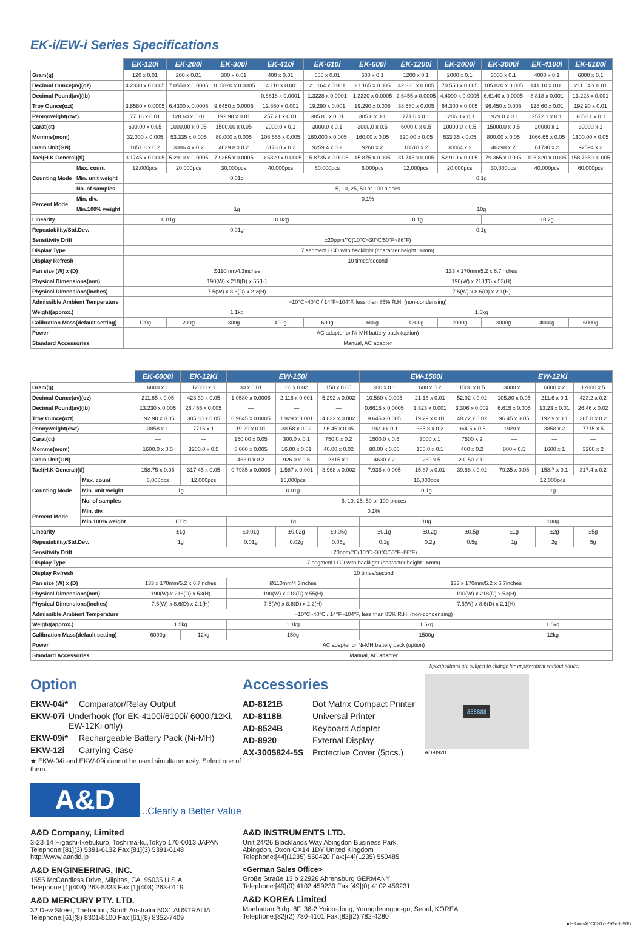EK-i/EW-i Series Specifications
| | | EK-120i | EK-200i | EK-300i | EK-410i | EK-610i | EK-600i | EK-1200i | EK-2000i | EK-3000i | EK-4100i | EK-6100i |
| --- | --- | --- | --- | --- | --- | --- | --- | --- | --- | --- | --- | --- |
| Gram(g) | | 120 x 0.01 | 200 x 0.01 | 300 x 0.01 | 400 x 0.01 | 600 x 0.01 | 600 x 0.1 | 1200 x 0.1 | 2000 x 0.1 | 3000 x 0.1 | 4000 x 0.1 | 6000 x 0.1 |
| Decimal Ounce(av)(oz) | | 4.2330 x 0.0005 | 7.0550 x 0.0005 | 10.5820 x 0.0005 | 14.110 x 0.001 | 21.164 x 0.001 | 21.165 x 0.005 | 42.330 x 0.005 | 70.550 x 0.005 | 105.820 x 0.005 | 141.10 x 0.01 | 211.64 x 0.01 |
| Decimal Pound(av)(lb) | | — | — | — | 0.8818 x 0.0001 | 1.3228 x 0.0001 | 1.3230 x 0.0005 | 2.6455 x 0.0005 | 4.4090 x 0.0005 | 6.6140 x 0.0005 | 8.818 x 0.001 | 13.228 x 0.001 |
| Troy Ounce(ozt) | | 3.8580 x 0.0005 | 6.4300 x 0.0005 | 9.6450 x 0.0005 | 12.860 x 0.001 | 19.290 x 0.001 | 19.290 x 0.005 | 38.580 x 0.005 | 64.300 x 0.005 | 96.450 x 0.005 | 128.60 x 0.01 | 192.90 x 0.01 |
| Pennyweight(dwt) | | 77.16 x 0.01 | 128.60 x 0.01 | 192.90 x 0.01 | 257.21 x 0.01 | 385.81 x 0.01 | 385.8 x 0.1 | 771.6 x 0.1 | 1286.0 x 0.1 | 1929.0 x 0.1 | 2572.1 x 0.1 | 3858.1 x 0.1 |
| Carat(ct) | | 600.00 x 0.05 | 1000.00 x 0.05 | 1500.00 x 0.05 | 2000.0 x 0.1 | 3000.0 x 0.1 | 3000.0 x 0.5 | 6000.0 x 0.5 | 10000.0 x 0.5 | 15000.0 x 0.5 | 20000 x 1 | 30000 x 1 |
| Momme(mom) | | 32.000 x 0.005 | 53.335 x 0.005 | 80.000 x 0.005 | 106.665 x 0.005 | 160.000 x 0.005 | 160.00 x 0.05 | 320.00 x 0.05 | 533.35 x 0.05 | 800.00 x 0.05 | 1066.65 x 0.05 | 1600.00 x 0.05 |
| Grain Unit(GN) | | 1851.8 x 0.2 | 3086.4 x 0.2 | 4629.8 x 0.2 | 6173.0 x 0.2 | 9259.4 x 0.2 | 9260 x 2 | 18518 x 2 | 30864 x 2 | 46298 x 2 | 61730 x 2 | 92594 x 2 |
| Tael(H.K General)(tl) | | 3.1745 x 0.0005 | 5.2910 x 0.0005 | 7.9365 x 0.0005 | 10.5820 x 0.0005 | 15.8735 x 0.0005 | 15.875 x 0.005 | 31.745 x 0.005 | 52.910 x 0.005 | 79.365 x 0.005 | 105.820 x 0.005 | 158.735 x 0.005 |
| Counting Mode | Max. count | 12,000pcs | 20,000pcs | 30,000pcs | 40,000pcs | 60,000pcs | 6,000pcs | 12,000pcs | 20,000pcs | 30,000pcs | 40,000pcs | 60,000pcs |
| | Min. unit weight | 0.01g | | | | | 0.1g | | | | | |
| | No. of samples | 5, 10, 25, 50 or 100 pieces | | | | | | | | | | |
| Percent Mode | Min. div. | 0.1% | | | | | | | | | | |
| | Min.100% weight | 1g | | | | | 10g | | | | | |
| Linearity | | ±0.01g | | ±0.02g | | | ±0.1g | | | ±0.2g | | |
| Repeatability/Std.Dev. | | 0.01g | | | | | 0.1g | | | | | |
| Sensitivity Drift | | ±20ppm/°C(10°C~30°C/50°F~86°F) | | | | | | | | | | |
| Display Type | | 7 segment LCD with backlight (character height 16mm) | | | | | | | | | | |
| Display Refresh | | 10 times/second | | | | | | | | | | |
| Pan size (W) x (D) | | Ø110mm/4.3inches | | | | | 133 x 170mm/5.2 x 6.7inches | | | | | |
| Physical Dimensions(mm) | | 190(W) x 218(D) x 55(H) | | | | | 190(W) x 218(D) x 53(H) | | | | | |
| Physical Dimensions(inches) | | 7.5(W) x 8.6(D) x 2.2(H) | | | | | 7.5(W) x 8.6(D) x 2.1(H) | | | | | |
| Admissible Ambient Temperature | | −10°C~40°C / 14°F~104°F, less than 85% R.H. (non-condensing) | | | | | | | | | | |
| Weight(approx.) | | 1.1kg | | | | | 1.5kg | | | | | |
| Calibration Mass(default setting) | | 120g | 200g | 300g | 400g | 600g | 600g | 1200g | 2000g | 3000g | 4000g | 6000g |
| Power | | AC adapter or Ni-MH battery pack (option) | | | | | | | | | | |
| Standard Accessories | | Manual, AC adapter | | | | | | | | | | |
| | | EK-6000i | EK-12Ki | EW-150i | | | EW-1500i | | | EW-12Ki | | |
| --- | --- | --- | --- | --- | --- | --- | --- | --- | --- | --- | --- | --- |
| Gram(g) | | 6000 x 1 | 12000 x 1 | 30 x 0.01 | 60 x 0.02 | 150 x 0.05 | 300 x 0.1 | 600 x 0.2 | 1500 x 0.5 | 3000 x 1 | 6000 x 2 | 12000 x 5 |
| Decimal Ounce(av)(oz) | | 211.65 x 0.05 | 423.30 x 0.05 | 1.0580 x 0.0005 | 2.116 x 0.001 | 5.292 x 0.002 | 10.580 x 0.005 | 21.16 x 0.01 | 52.92 x 0.02 | 105.80 x 0.05 | 211.6 x 0.1 | 423.2 x 0.2 |
| Decimal Pound(av)(lb) | | 13.230 x 0.005 | 26.455 x 0.005 | — | — | — | 0.6615 x 0.0005 | 1.323 x 0.001 | 3.306 x 0.002 | 6.615 x 0.005 | 13.23 x 0.01 | 26.46 x 0.02 |
| Troy Ounce(ozt) | | 192.90 x 0.05 | 385.80 x 0.05 | 0.9645 x 0.0005 | 1.929 x 0.001 | 4.822 x 0.002 | 9.645 x 0.005 | 19.29 x 0.01 | 48.22 x 0.02 | 96.45 x 0.05 | 192.9 x 0.1 | 385.8 x 0.2 |
| Pennyweight(dwt) | | 3858 x 1 | 7716 x 1 | 19.29 x 0.01 | 38.58 x 0.02 | 96.45 x 0.05 | 192.9 x 0.1 | 385.8 x 0.2 | 964.5 x 0.5 | 1929 x 1 | 3858 x 2 | 7715 x 5 |
| Carat(ct) | | — | — | 150.00 x 0.05 | 300.0 x 0.1 | 750.0 x 0.2 | 1500.0 x 0.5 | 3000 x 1 | 7500 x 2 | — | — | — |
| Momme(mom) | | 1600.0 x 0.5 | 3200.0 x 0.5 | 8.000 x 0.005 | 16.00 x 0.01 | 40.00 x 0.02 | 80.00 x 0.05 | 160.0 x 0.1 | 400 x 0.2 | 800 x 0.5 | 1600 x 1 | 3200 x 2 |
| Grain Unit(GN) | | — | — | 463.0 x 0.2 | 926.0 x 0.5 | 2315 x 1 | 4630 x 2 | 9260 x 5 | 23150 x 10 | — | — | — |
| Tael(H.K General)(tl) | | 158.75 x 0.05 | 317.45 x 0.05 | 0.7935 x 0.0005 | 1.587 x 0.001 | 3.968 x 0.002 | 7.935 x 0.005 | 15.87 x 0.01 | 39.68 x 0.02 | 79.35 x 0.05 | 158.7 x 0.1 | 317.4 x 0.2 |
| Counting Mode | Max. count | 6,000pcs | 12,000pcs | 15,000pcs | | | 15,000pcs | | | 12,000pcs | | |
| | Min. unit weight | 1g | | 0.01g | | | 0.1g | | | 1g | | |
| | No. of samples | 5, 10, 25, 50 or 100 pieces | | | | | | | | | | |
| Percent Mode | Min. div. | 0.1% | | | | | | | | | | |
| | Min.100% weight | 100g | | 1g | | | 10g | | | 100g | | |
| Linearity | | ±1g | | ±0.01g | ±0.02g | ±0.05g | ±0.1g | ±0.2g | ±0.5g | ±1g | ±2g | ±5g |
| Repeatability/Std.Dev. | | 1g | | 0.01g | 0.02g | 0.05g | 0.1g | 0.2g | 0.5g | 1g | 2g | 5g |
| Sensitivity Drift | | ±20ppm/°C(10°C~30°C/50°F~86°F) | | | | | | | | | | |
| Display Type | | 7 segment LCD with backlight (character height 16mm) | | | | | | | | | | |
| Display Refresh | | 10 times/second | | | | | | | | | | |
| Pan size (W) x (D) | | 133 x 170mm/5.2 x 6.7inches | | Ø110mm/4.3inches | | | 133 x 170mm/5.2 x 6.7inches | | | | | |
| Physical Dimensions(mm) | | 190(W) x 218(D) x 53(H) | | 190(W) x 218(D) x 55(H) | | | 190(W) x 218(D) x 53(H) | | | | | |
| Physical Dimensions(inches) | | 7.5(W) x 8.6(D) x 2.1(H) | | 7.5(W) x 8.6(D) x 2.2(H) | | | 7.5(W) x 8.6(D) x 2.1(H) | | | | | |
| Admissible Ambient Temperature | | −10°C~40°C / 14°F~104°F, less than 85% R.H. (non-condensing) | | | | | | | | | | |
| Weight(approx.) | | 1.5kg | | 1.1kg | | | 1.5kg | | | 1.5kg | | |
| Calibration Mass(default setting) | | 6000g | 12kg | 150g | | | 1500g | | | 12kg | | |
| Power | | AC adapter or Ni-MH battery pack (option) | | | | | | | | | | |
| Standard Accessories | | Manual, AC adapter | | | | | | | | | | |
Specifications are subject to change for improvement without notice.
Option
EKW-04i* Comparator/Relay Output
EKW-07i Underhook (for EK-4100i/6100i/ 6000i/12Ki, EW-12Ki only)
EKW-09i* Rechargeable Battery Pack (Ni-MH)
EKW-12i Carrying Case
★ EKW-04i and EKW-09i cannot be used simultaneously. Select one of them.
Accessories
AD-8121B Dot Matrix Compact Printer
AD-8118B Universal Printer
AD-8524B Keyboard Adapter
AD-8920 External Display
AX-3005824-5S Protective Cover (5pcs.)
888888
AD-8920
A&D
...Clearly a Better Value
A&D Company, Limited
3-23-14 Higashi-Ikebukuro, Toshima-ku,Tokyo 170-0013 JAPAN
Telephone:[81](3) 5391-6132 Fax:[81](3) 5391-6148
http://www.aandd.jp
A&D ENGINEERING, INC.
1555 McCandless Drive, Milpitas, CA. 95035 U.S.A.
Telephone:[1](408) 263-5333 Fax:[1](408) 263-0119
A&D MERCURY PTY. LTD.
32 Dew Street, Thebarton, South Australia 5031 AUSTRALIA
Telephone:[61](8) 8301-8100 Fax:[61](8) 8352-7409
A&D INSTRUMENTS LTD.
Unit 24/26 Blacklands Way Abingdon Business Park,
Abingdon, Oxon OX14 1DY United Kingdom
Telephone:[44](1235) 550420 Fax:[44](1235) 550485
<German Sales Office>
Große Straße 13 b 22926 Ahrensburg GERMANY
Telephone:[49](0) 4102 459230 Fax:[49](0) 4102 459231
A&D KOREA Limited
Manhattan Bldg. 8F, 36-2 Yoido-dong, Youngdeungpo-gu, Seoul, KOREA
Telephone:[82](2) 780-4101 Fax:[82](2) 782-4280
★EKWi-ADCC-07-PR5-05905